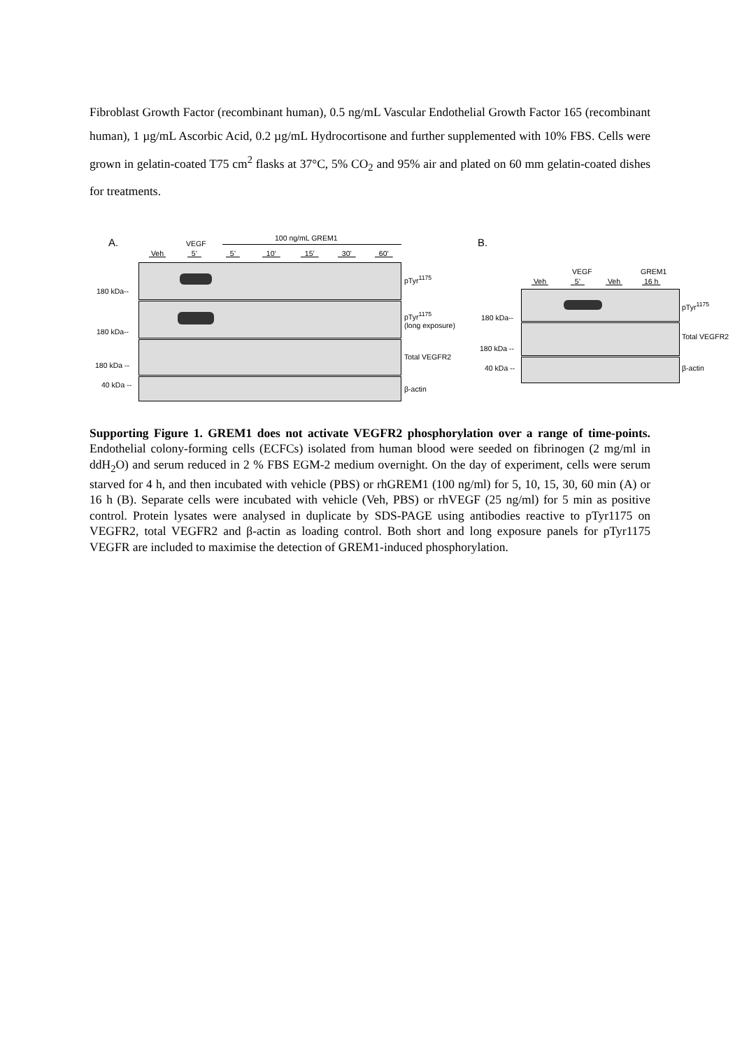Fibroblast Growth Factor (recombinant human), 0.5 ng/mL Vascular Endothelial Growth Factor 165 (recombinant human), 1 µg/mL Ascorbic Acid, 0.2 µg/mL Hydrocortisone and further supplemented with 10% FBS. Cells were grown in gelatin-coated T75 cm<sup>2</sup> flasks at 37°C, 5% CO<sub>2</sub> and 95% air and plated on 60 mm gelatin-coated dishes for treatments.
A. 100 ng/mL GREM1
VEGF
Veh 5’ 5’ 10’ 15’ 30’ 60’
pTyr<sup>1175</sup>
180 kDa--
pTyr<sup>1175</sup>
(long exposure)
180 kDa--
Total VEGFR2
180 kDa --
40 kDa -- β-actin
B.
VEGF GREM1
Veh 5’ Veh 16 h
pTyr<sup>1175</sup>
180 kDa--
Total VEGFR2
180 kDa --
40 kDa -- β-actin
Supporting Figure 1. GREM1 does not activate VEGFR2 phosphorylation over a range of time-points. Endothelial colony-forming cells (ECFCs) isolated from human blood were seeded on fibrinogen (2 mg/ml in ddH<sub>2</sub>O) and serum reduced in 2 % FBS EGM-2 medium overnight. On the day of experiment, cells were serum starved for 4 h, and then incubated with vehicle (PBS) or rhGREM1 (100 ng/ml) for 5, 10, 15, 30, 60 min (A) or 16 h (B). Separate cells were incubated with vehicle (Veh, PBS) or rhVEGF (25 ng/ml) for 5 min as positive control. Protein lysates were analysed in duplicate by SDS-PAGE using antibodies reactive to pTyr1175 on VEGFR2, total VEGFR2 and β-actin as loading control. Both short and long exposure panels for pTyr1175 VEGFR are included to maximise the detection of GREM1-induced phosphorylation.